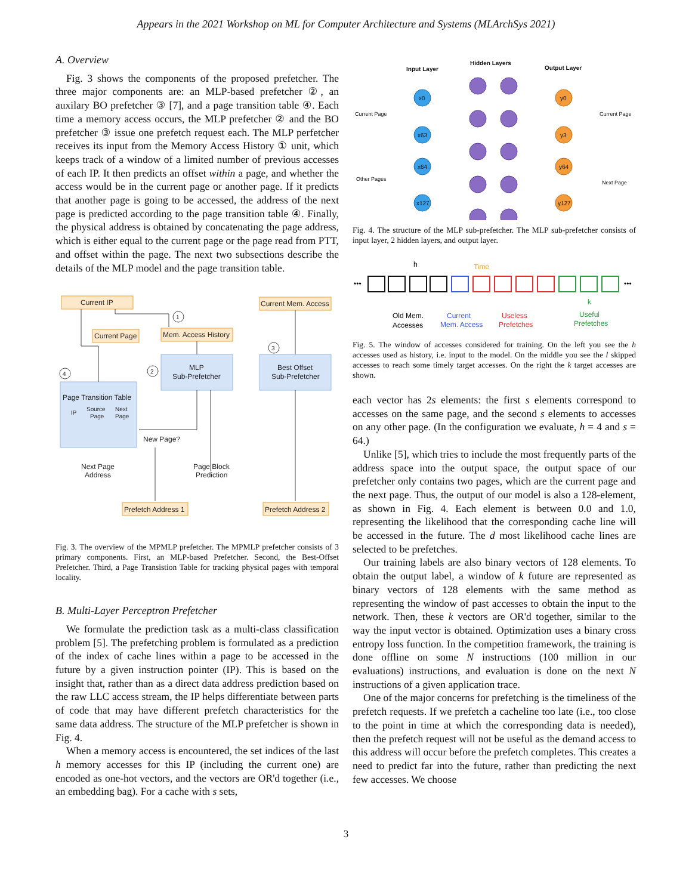Appears in the 2021 Workshop on ML for Computer Architecture and Systems (MLArchSys 2021)
A. Overview
Fig. 3 shows the components of the proposed prefetcher. The three major components are: an MLP-based prefetcher ②, an auxilary BO prefetcher ③ [7], and a page transition table ④. Each time a memory access occurs, the MLP prefetcher ② and the BO prefetcher ③ issue one prefetch request each. The MLP perfetcher receives its input from the Memory Access History ① unit, which keeps track of a window of a limited number of previous accesses of each IP. It then predicts an offset within a page, and whether the access would be in the current page or another page. If it predicts that another page is going to be accessed, the address of the next page is predicted according to the page transition table ④. Finally, the physical address is obtained by concatenating the page address, which is either equal to the current page or the page read from PTT, and offset within the page. The next two subsections describe the details of the MLP model and the page transition table.
Current IP
Current Mem. Access
Current Page
Mem. Access History
MLP
Sub-Prefetcher
Best Offset
Sub-Prefetcher
Page Transition Table
IP
Source
Page
Next
Page
New Page?
Next Page
Address
Page Block
Prediction
Prefetch Address 1
Prefetch Address 2
1
2
3
4
Fig. 3. The overview of the MPMLP prefetcher. The MPMLP prefetcher consists of 3 primary components. First, an MLP-based Prefetcher. Second, the Best-Offset Prefetcher. Third, a Page Transistion Table for tracking physical pages with temporal locality.
B. Multi-Layer Perceptron Prefetcher
We formulate the prediction task as a multi-class classification problem [5]. The prefetching problem is formulated as a prediction of the index of cache lines within a page to be accessed in the future by a given instruction pointer (IP). This is based on the insight that, rather than as a direct data address prediction based on the raw LLC access stream, the IP helps differentiate between parts of code that may have different prefetch characteristics for the same data address. The structure of the MLP prefetcher is shown in Fig. 4.
When a memory access is encountered, the set indices of the last h memory accesses for this IP (including the current one) are encoded as one-hot vectors, and the vectors are OR'd together (i.e., an embedding bag). For a cache with s sets,
Input Layer
Hidden Layers
Output Layer
Current Page
Other Pages
Current Page
Next Page
x0
x63
x64
x127
y0
y3
y64
y127
Fig. 4. The structure of the MLP sub-prefetcher. The MLP sub-prefetcher consists of input layer, 2 hidden layers, and output layer.
•••
•••
h
Time
Old Mem.
Accesses
Current
Mem. Access
Useless
Prefetches
Useful
Prefetches
k
Fig. 5. The window of accesses considered for training. On the left you see the h accesses used as history, i.e. input to the model. On the middle you see the l skipped accesses to reach some timely target accesses. On the right the k target accesses are shown.
each vector has 2s elements: the first s elements correspond to accesses on the same page, and the second s elements to accesses on any other page. (In the configuration we evaluate, h = 4 and s = 64.)
Unlike [5], which tries to include the most frequently parts of the address space into the output space, the output space of our prefetcher only contains two pages, which are the current page and the next page. Thus, the output of our model is also a 128-element, as shown in Fig. 4. Each element is between 0.0 and 1.0, representing the likelihood that the corresponding cache line will be accessed in the future. The d most likelihood cache lines are selected to be prefetches.
Our training labels are also binary vectors of 128 elements. To obtain the output label, a window of k future are represented as binary vectors of 128 elements with the same method as representing the window of past accesses to obtain the input to the network. Then, these k vectors are OR'd together, similar to the way the input vector is obtained. Optimization uses a binary cross entropy loss function. In the competition framework, the training is done offline on some N instructions (100 million in our evaluations) instructions, and evaluation is done on the next N instructions of a given application trace.
One of the major concerns for prefetching is the timeliness of the prefetch requests. If we prefetch a cacheline too late (i.e., too close to the point in time at which the corresponding data is needed), then the prefetch request will not be useful as the demand access to this address will occur before the prefetch completes. This creates a need to predict far into the future, rather than predicting the next few accesses. We choose
3